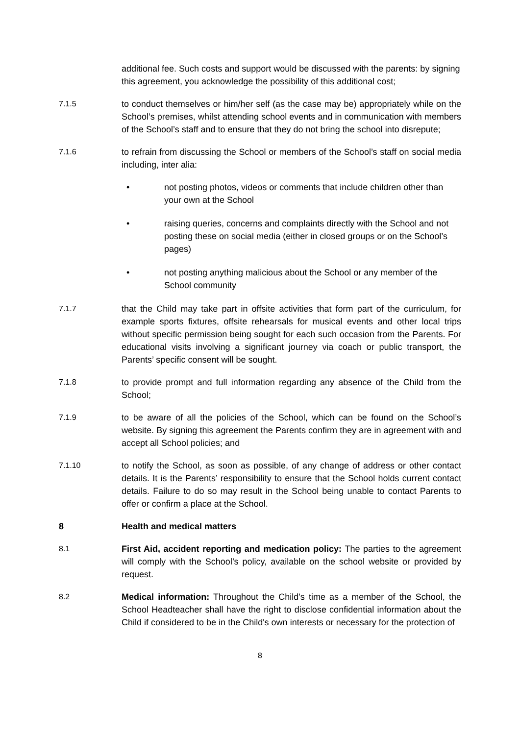additional fee. Such costs and support would be discussed with the parents: by signing this agreement, you acknowledge the possibility of this additional cost;
7.1.5 to conduct themselves or him/her self (as the case may be) appropriately while on the School’s premises, whilst attending school events and in communication with members of the School’s staff and to ensure that they do not bring the school into disrepute;
7.1.6 to refrain from discussing the School or members of the School’s staff on social media including, inter alia:
• not posting photos, videos or comments that include children other than your own at the School
• raising queries, concerns and complaints directly with the School and not posting these on social media (either in closed groups or on the School’s pages)
• not posting anything malicious about the School or any member of the School community
7.1.7 that the Child may take part in offsite activities that form part of the curriculum, for example sports fixtures, offsite rehearsals for musical events and other local trips without specific permission being sought for each such occasion from the Parents. For educational visits involving a significant journey via coach or public transport, the Parents’ specific consent will be sought.
7.1.8 to provide prompt and full information regarding any absence of the Child from the School;
7.1.9 to be aware of all the policies of the School, which can be found on the School’s website. By signing this agreement the Parents confirm they are in agreement with and accept all School policies; and
7.1.10 to notify the School, as soon as possible, of any change of address or other contact details. It is the Parents’ responsibility to ensure that the School holds current contact details. Failure to do so may result in the School being unable to contact Parents to offer or confirm a place at the School.
8 Health and medical matters
8.1 First Aid, accident reporting and medication policy: The parties to the agreement will comply with the School’s policy, available on the school website or provided by request.
8.2 Medical information: Throughout the Child's time as a member of the School, the School Headteacher shall have the right to disclose confidential information about the Child if considered to be in the Child's own interests or necessary for the protection of
8